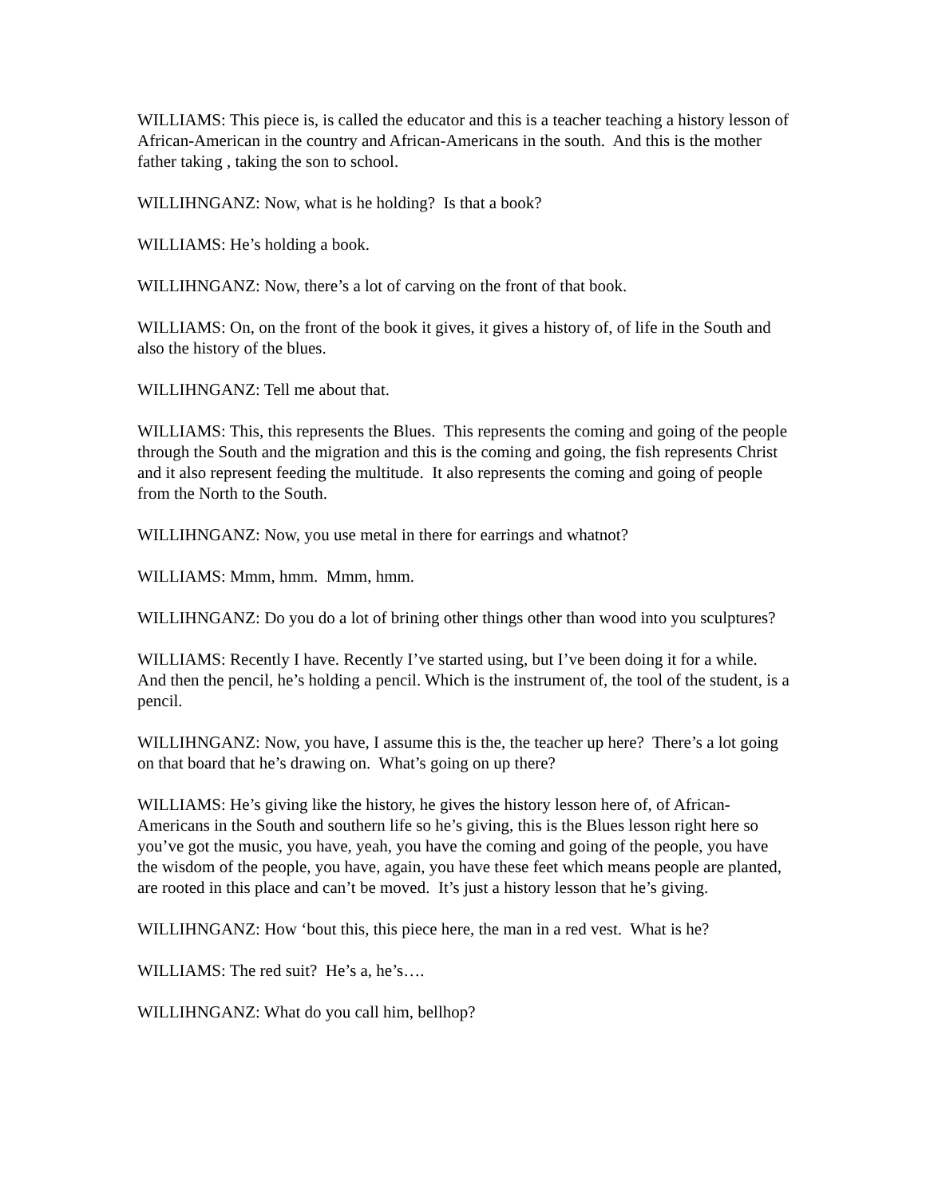WILLIAMS: This piece is, is called the educator and this is a teacher teaching a history lesson of African-American in the country and African-Americans in the south. And this is the mother father taking , taking the son to school.
WILLIHNGANZ: Now, what is he holding? Is that a book?
WILLIAMS: He’s holding a book.
WILLIHNGANZ: Now, there’s a lot of carving on the front of that book.
WILLIAMS: On, on the front of the book it gives, it gives a history of, of life in the South and also the history of the blues.
WILLIHNGANZ: Tell me about that.
WILLIAMS: This, this represents the Blues. This represents the coming and going of the people through the South and the migration and this is the coming and going, the fish represents Christ and it also represent feeding the multitude. It also represents the coming and going of people from the North to the South.
WILLIHNGANZ: Now, you use metal in there for earrings and whatnot?
WILLIAMS: Mmm, hmm. Mmm, hmm.
WILLIHNGANZ: Do you do a lot of brining other things other than wood into you sculptures?
WILLIAMS: Recently I have. Recently I’ve started using, but I’ve been doing it for a while. And then the pencil, he’s holding a pencil. Which is the instrument of, the tool of the student, is a pencil.
WILLIHNGANZ: Now, you have, I assume this is the, the teacher up here? There’s a lot going on that board that he’s drawing on. What’s going on up there?
WILLIAMS: He’s giving like the history, he gives the history lesson here of, of African-Americans in the South and southern life so he’s giving, this is the Blues lesson right here so you’ve got the music, you have, yeah, you have the coming and going of the people, you have the wisdom of the people, you have, again, you have these feet which means people are planted, are rooted in this place and can’t be moved. It’s just a history lesson that he’s giving.
WILLIHNGANZ: How ‘bout this, this piece here, the man in a red vest. What is he?
WILLIAMS: The red suit? He’s a, he’s….
WILLIHNGANZ: What do you call him, bellhop?